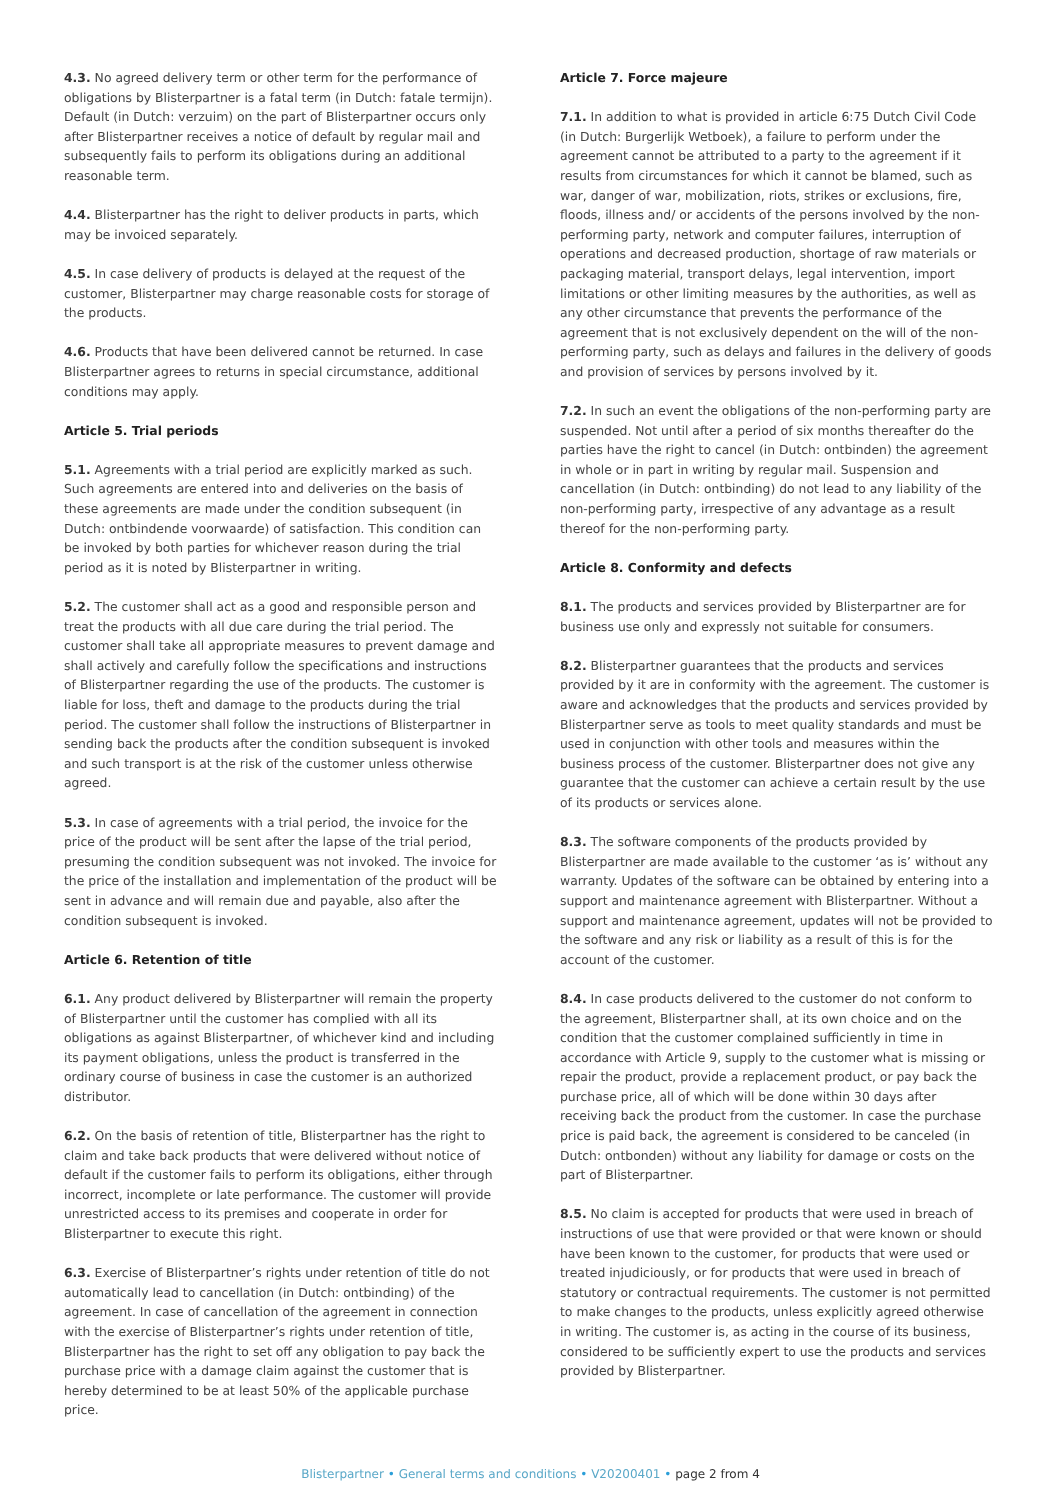4.3. No agreed delivery term or other term for the performance of obligations by Blisterpartner is a fatal term (in Dutch: fatale termijn). Default (in Dutch: verzuim) on the part of Blisterpartner occurs only after Blisterpartner receives a notice of default by regular mail and subsequently fails to perform its obligations during an additional reasonable term.
4.4. Blisterpartner has the right to deliver products in parts, which may be invoiced separately.
4.5. In case delivery of products is delayed at the request of the customer, Blisterpartner may charge reasonable costs for storage of the products.
4.6. Products that have been delivered cannot be returned. In case Blisterpartner agrees to returns in special circumstance, additional conditions may apply.
Article 5. Trial periods
5.1. Agreements with a trial period are explicitly marked as such. Such agreements are entered into and deliveries on the basis of these agreements are made under the condition subsequent (in Dutch: ontbindende voorwaarde) of satisfaction. This condition can be invoked by both parties for whichever reason during the trial period as it is noted by Blisterpartner in writing.
5.2. The customer shall act as a good and responsible person and treat the products with all due care during the trial period. The customer shall take all appropriate measures to prevent damage and shall actively and carefully follow the specifications and instructions of Blisterpartner regarding the use of the products. The customer is liable for loss, theft and damage to the products during the trial period. The customer shall follow the instructions of Blisterpartner in sending back the products after the condition subsequent is invoked and such transport is at the risk of the customer unless otherwise agreed.
5.3. In case of agreements with a trial period, the invoice for the price of the product will be sent after the lapse of the trial period, presuming the condition subsequent was not invoked. The invoice for the price of the installation and implementation of the product will be sent in advance and will remain due and payable, also after the condition subsequent is invoked.
Article 6. Retention of title
6.1. Any product delivered by Blisterpartner will remain the property of Blisterpartner until the customer has complied with all its obligations as against Blisterpartner, of whichever kind and including its payment obligations, unless the product is transferred in the ordinary course of business in case the customer is an authorized distributor.
6.2. On the basis of retention of title, Blisterpartner has the right to claim and take back products that were delivered without notice of default if the customer fails to perform its obligations, either through incorrect, incomplete or late performance. The customer will provide unrestricted access to its premises and cooperate in order for Blisterpartner to execute this right.
6.3. Exercise of Blisterpartner’s rights under retention of title do not automatically lead to cancellation (in Dutch: ontbinding) of the agreement. In case of cancellation of the agreement in connection with the exercise of Blisterpartner’s rights under retention of title, Blisterpartner has the right to set off any obligation to pay back the purchase price with a damage claim against the customer that is hereby determined to be at least 50% of the applicable purchase price.
Article 7. Force majeure
7.1. In addition to what is provided in article 6:75 Dutch Civil Code (in Dutch: Burgerlijk Wetboek), a failure to perform under the agreement cannot be attributed to a party to the agreement if it results from circumstances for which it cannot be blamed, such as war, danger of war, mobilization, riots, strikes or exclusions, fire, floods, illness and/ or accidents of the persons involved by the non-performing party, network and computer failures, interruption of operations and decreased production, shortage of raw materials or packaging material, transport delays, legal intervention, import limitations or other limiting measures by the authorities, as well as any other circumstance that prevents the performance of the agreement that is not exclusively dependent on the will of the non-performing party, such as delays and failures in the delivery of goods and provision of services by persons involved by it.
7.2. In such an event the obligations of the non-performing party are suspended. Not until after a period of six months thereafter do the parties have the right to cancel (in Dutch: ontbinden) the agreement in whole or in part in writing by regular mail. Suspension and cancellation (in Dutch: ontbinding) do not lead to any liability of the non-performing party, irrespective of any advantage as a result thereof for the non-performing party.
Article 8. Conformity and defects
8.1. The products and services provided by Blisterpartner are for business use only and expressly not suitable for consumers.
8.2. Blisterpartner guarantees that the products and services provided by it are in conformity with the agreement. The customer is aware and acknowledges that the products and services provided by Blisterpartner serve as tools to meet quality standards and must be used in conjunction with other tools and measures within the business process of the customer. Blisterpartner does not give any guarantee that the customer can achieve a certain result by the use of its products or services alone.
8.3. The software components of the products provided by Blisterpartner are made available to the customer ‘as is’ without any warranty. Updates of the software can be obtained by entering into a support and maintenance agreement with Blisterpartner. Without a support and maintenance agreement, updates will not be provided to the software and any risk or liability as a result of this is for the account of the customer.
8.4. In case products delivered to the customer do not conform to the agreement, Blisterpartner shall, at its own choice and on the condition that the customer complained sufficiently in time in accordance with Article 9, supply to the customer what is missing or repair the product, provide a replacement product, or pay back the purchase price, all of which will be done within 30 days after receiving back the product from the customer. In case the purchase price is paid back, the agreement is considered to be canceled (in Dutch: ontbonden) without any liability for damage or costs on the part of Blisterpartner.
8.5. No claim is accepted for products that were used in breach of instructions of use that were provided or that were known or should have been known to the customer, for products that were used or treated injudiciously, or for products that were used in breach of statutory or contractual requirements. The customer is not permitted to make changes to the products, unless explicitly agreed otherwise in writing. The customer is, as acting in the course of its business, considered to be sufficiently expert to use the products and services provided by Blisterpartner.
Blisterpartner • General terms and conditions • V20200401 • page 2 from 4